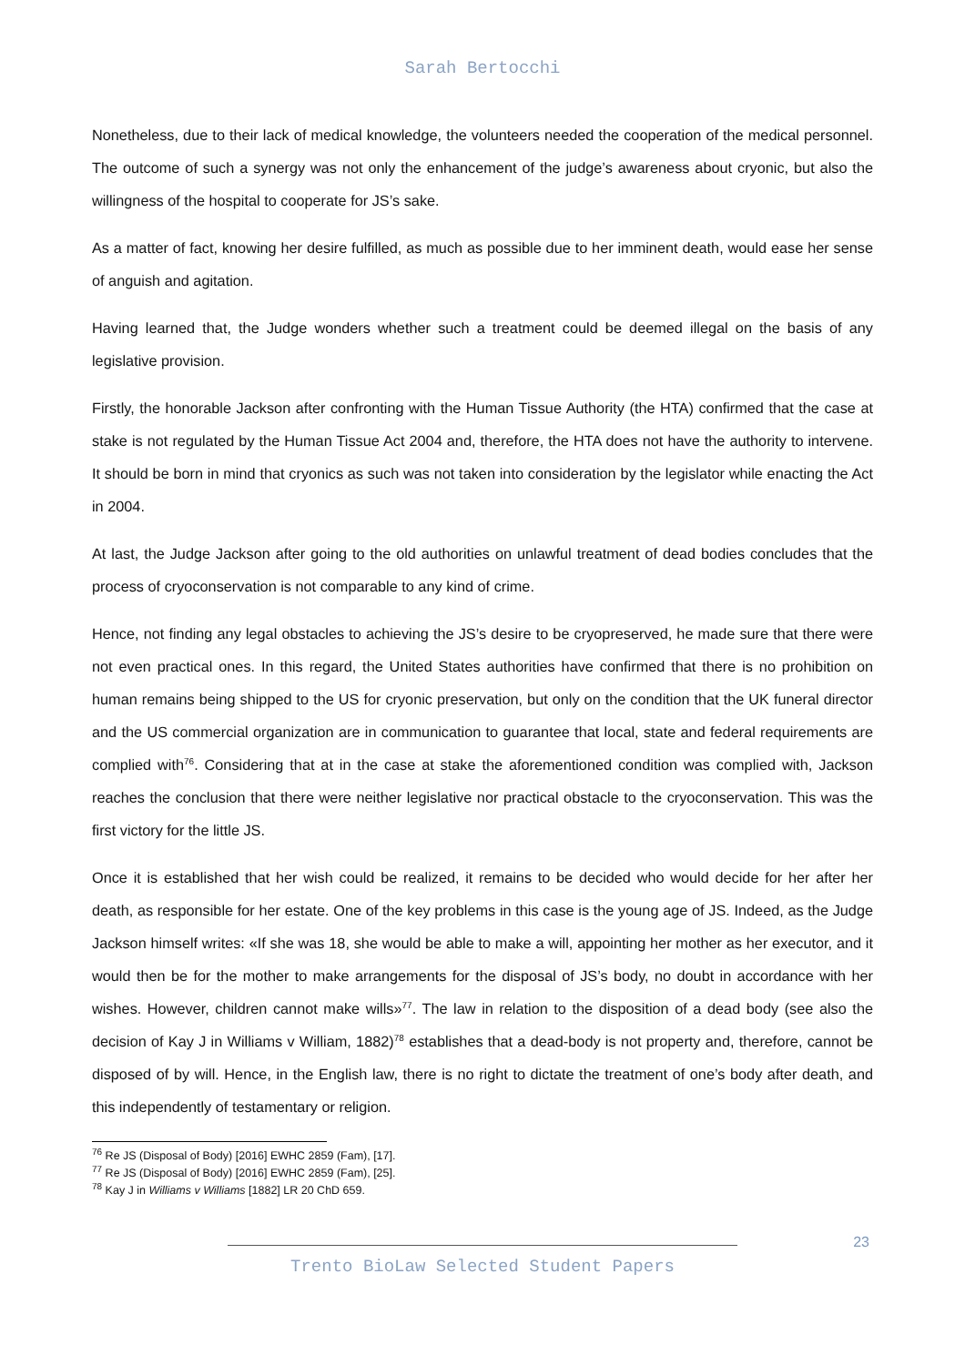Sarah Bertocchi
Nonetheless, due to their lack of medical knowledge, the volunteers needed the cooperation of the medical personnel. The outcome of such a synergy was not only the enhancement of the judge’s awareness about cryonic, but also the willingness of the hospital to cooperate for JS’s sake.
As a matter of fact, knowing her desire fulfilled, as much as possible due to her imminent death, would ease her sense of anguish and agitation.
Having learned that, the Judge wonders whether such a treatment could be deemed illegal on the basis of any legislative provision.
Firstly, the honorable Jackson after confronting with the Human Tissue Authority (the HTA) confirmed that the case at stake is not regulated by the Human Tissue Act 2004 and, therefore, the HTA does not have the authority to intervene. It should be born in mind that cryonics as such was not taken into consideration by the legislator while enacting the Act in 2004.
At last, the Judge Jackson after going to the old authorities on unlawful treatment of dead bodies concludes that the process of cryoconservation is not comparable to any kind of crime.
Hence, not finding any legal obstacles to achieving the JS’s desire to be cryopreserved, he made sure that there were not even practical ones. In this regard, the United States authorities have confirmed that there is no prohibition on human remains being shipped to the US for cryonic preservation, but only on the condition that the UK funeral director and the US commercial organization are in communication to guarantee that local, state and federal requirements are complied with<sup>76</sup>. Considering that at in the case at stake the aforementioned condition was complied with, Jackson reaches the conclusion that there were neither legislative nor practical obstacle to the cryoconservation. This was the first victory for the little JS.
Once it is established that her wish could be realized, it remains to be decided who would decide for her after her death, as responsible for her estate. One of the key problems in this case is the young age of JS. Indeed, as the Judge Jackson himself writes: «If she was 18, she would be able to make a will, appointing her mother as her executor, and it would then be for the mother to make arrangements for the disposal of JS’s body, no doubt in accordance with her wishes. However, children cannot make wills»<sup>77</sup>. The law in relation to the disposition of a dead body (see also the decision of Kay J in Williams v William, 1882)<sup>78</sup> establishes that a dead-body is not property and, therefore, cannot be disposed of by will. Hence, in the English law, there is no right to dictate the treatment of one’s body after death, and this independently of testamentary or religion.
<sup>76</sup> Re JS (Disposal of Body) [2016] EWHC 2859 (Fam), [17].
<sup>77</sup> Re JS (Disposal of Body) [2016] EWHC 2859 (Fam), [25].
<sup>78</sup> Kay J in Williams v Williams [1882] LR 20 ChD 659.
23
Trento BioLaw Selected Student Papers